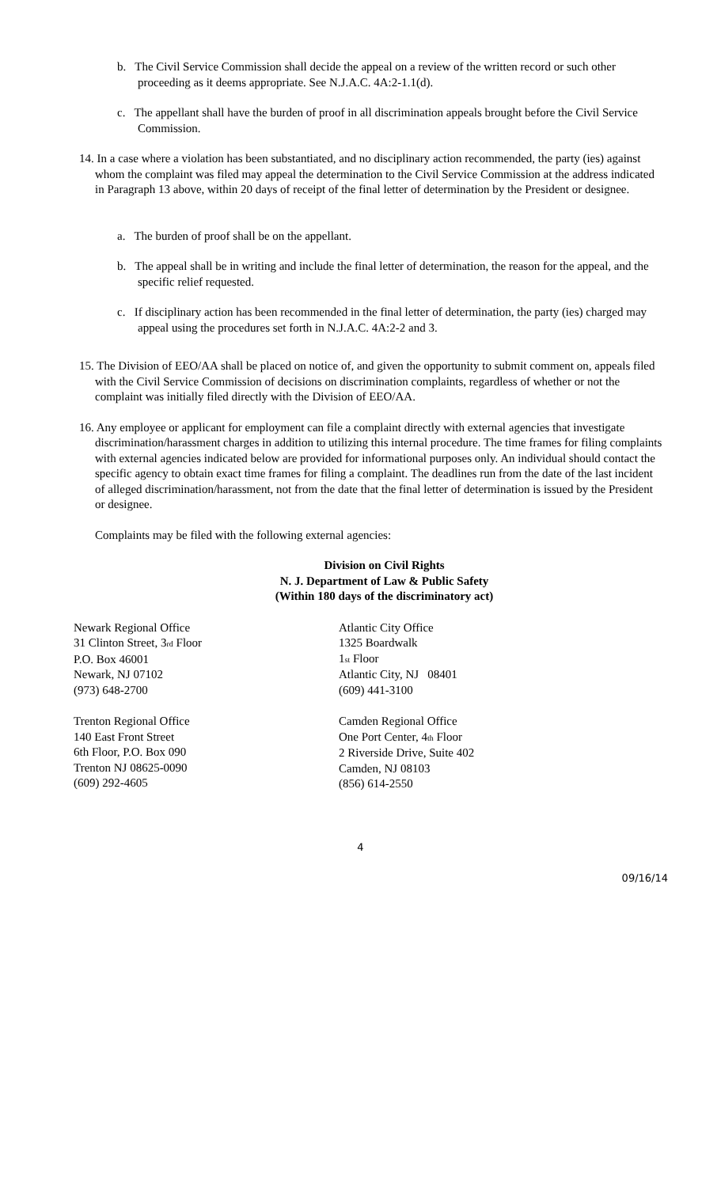b. The Civil Service Commission shall decide the appeal on a review of the written record or such other proceeding as it deems appropriate. See N.J.A.C. 4A:2-1.1(d).
c. The appellant shall have the burden of proof in all discrimination appeals brought before the Civil Service Commission.
14. In a case where a violation has been substantiated, and no disciplinary action recommended, the party (ies) against whom the complaint was filed may appeal the determination to the Civil Service Commission at the address indicated in Paragraph 13 above, within 20 days of receipt of the final letter of determination by the President or designee.
a. The burden of proof shall be on the appellant.
b. The appeal shall be in writing and include the final letter of determination, the reason for the appeal, and the specific relief requested.
c. If disciplinary action has been recommended in the final letter of determination, the party (ies) charged may appeal using the procedures set forth in N.J.A.C. 4A:2-2 and 3.
15. The Division of EEO/AA shall be placed on notice of, and given the opportunity to submit comment on, appeals filed with the Civil Service Commission of decisions on discrimination complaints, regardless of whether or not the complaint was initially filed directly with the Division of EEO/AA.
16. Any employee or applicant for employment can file a complaint directly with external agencies that investigate discrimination/harassment charges in addition to utilizing this internal procedure. The time frames for filing complaints with external agencies indicated below are provided for informational purposes only. An individual should contact the specific agency to obtain exact time frames for filing a complaint. The deadlines run from the date of the last incident of alleged discrimination/harassment, not from the date that the final letter of determination is issued by the President or designee.
Complaints may be filed with the following external agencies:
Division on Civil Rights
N. J. Department of Law & Public Safety
(Within 180 days of the discriminatory act)
Newark Regional Office
31 Clinton Street, 3<sup>rd</sup> Floor
P.O. Box 46001
Newark, NJ 07102
(973) 648-2700
Trenton Regional Office
140 East Front Street
6th Floor, P.O. Box 090
Trenton NJ 08625-0090
(609) 292-4605
Atlantic City Office
1325 Boardwalk
1<sup>st</sup> Floor
Atlantic City, NJ 08401
(609) 441-3100
Camden Regional Office
One Port Center, 4<sup>th</sup> Floor
2 Riverside Drive, Suite 402
Camden, NJ 08103
(856) 614-2550
4
09/16/14